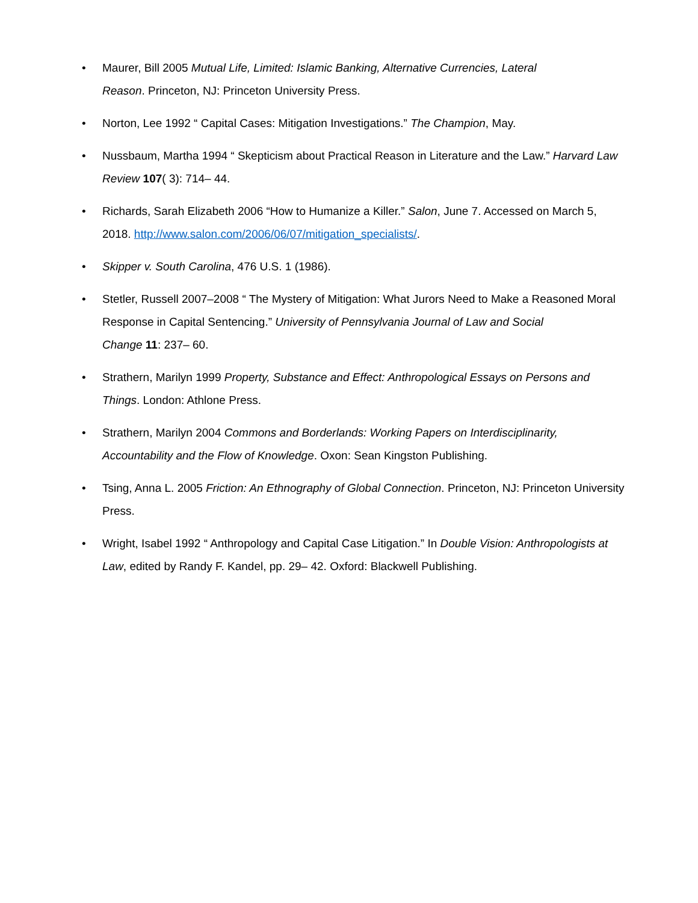• Maurer, Bill 2005 Mutual Life, Limited: Islamic Banking, Alternative Currencies, Lateral
Reason. Princeton, NJ: Princeton University Press.
• Norton, Lee 1992 “ Capital Cases: Mitigation Investigations.” The Champion, May.
• Nussbaum, Martha 1994 “ Skepticism about Practical Reason in Literature and the Law.” Harvard Law Review 107( 3): 714– 44.
• Richards, Sarah Elizabeth 2006 “How to Humanize a Killer.” Salon, June 7. Accessed on March 5, 2018. http://www.salon.com/2006/06/07/mitigation_specialists/.
• Skipper v. South Carolina, 476 U.S. 1 (1986).
• Stetler, Russell 2007–2008 “ The Mystery of Mitigation: What Jurors Need to Make a Reasoned Moral Response in Capital Sentencing.” University of Pennsylvania Journal of Law and Social
Change 11: 237– 60.
• Strathern, Marilyn 1999 Property, Substance and Effect: Anthropological Essays on Persons and Things. London: Athlone Press.
• Strathern, Marilyn 2004 Commons and Borderlands: Working Papers on Interdisciplinarity,
Accountability and the Flow of Knowledge. Oxon: Sean Kingston Publishing.
• Tsing, Anna L. 2005 Friction: An Ethnography of Global Connection. Princeton, NJ: Princeton University Press.
• Wright, Isabel 1992 “ Anthropology and Capital Case Litigation.” In Double Vision: Anthropologists at Law, edited by Randy F. Kandel, pp. 29– 42. Oxford: Blackwell Publishing.